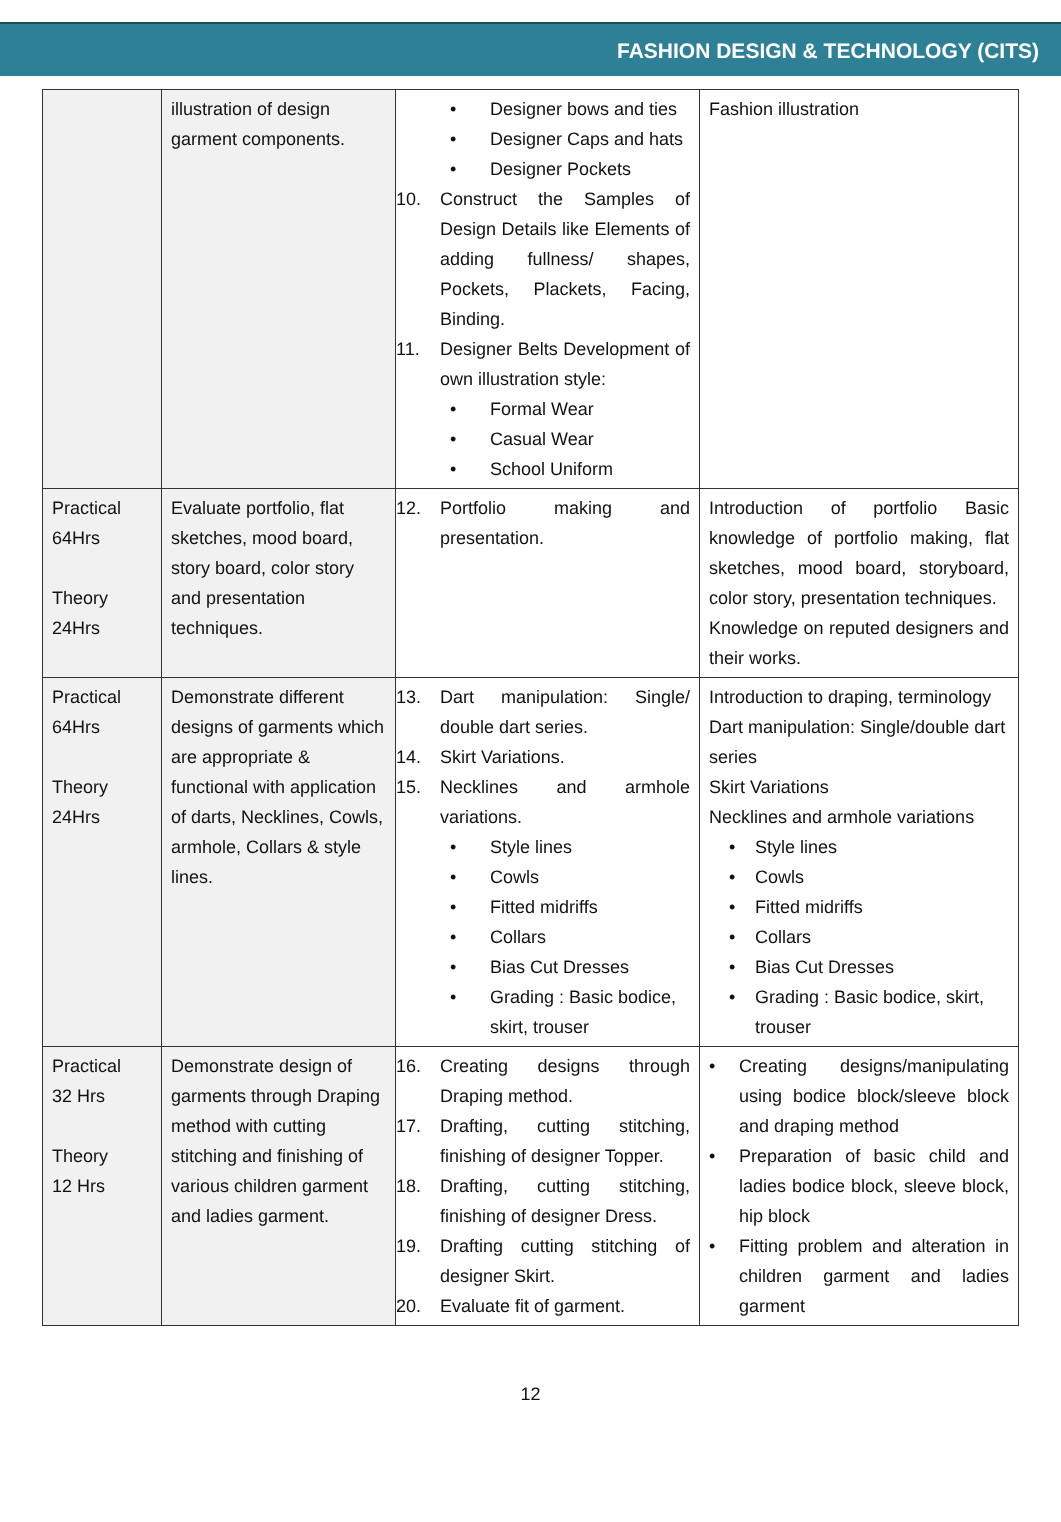FASHION DESIGN & TECHNOLOGY (CITS)
| | illustration of design garment components. | • Designer bows and ties • Designer Caps and hats • Designer Pockets 10. Construct the Samples of Design Details like Elements of adding fullness/ shapes, Pockets, Plackets, Facing, Binding. 11. Designer Belts Development of own illustration style: • Formal Wear • Casual Wear • School Uniform | Fashion illustration |
| Practical 64Hrs Theory 24Hrs | Evaluate portfolio, flat sketches, mood board, story board, color story and presentation techniques. | 12. Portfolio making and presentation. | Introduction of portfolio Basic knowledge of portfolio making, flat sketches, mood board, storyboard, color story, presentation techniques. Knowledge on reputed designers and their works. |
| Practical 64Hrs Theory 24Hrs | Demonstrate different designs of garments which are appropriate & functional with application of darts, Necklines, Cowls, armhole, Collars & style lines. | 13. Dart manipulation: Single/ double dart series. 14. Skirt Variations. 15. Necklines and armhole variations. • Style lines • Cowls • Fitted midriffs • Collars • Bias Cut Dresses • Grading : Basic bodice, skirt, trouser | Introduction to draping, terminology Dart manipulation: Single/double dart series Skirt Variations Necklines and armhole variations • Style lines • Cowls • Fitted midriffs • Collars • Bias Cut Dresses • Grading : Basic bodice, skirt, trouser |
| Practical 32 Hrs Theory 12 Hrs | Demonstrate design of garments through Draping method with cutting stitching and finishing of various children garment and ladies garment. | 16. Creating designs through Draping method. 17. Drafting, cutting stitching, finishing of designer Topper. 18. Drafting, cutting stitching, finishing of designer Dress. 19. Drafting cutting stitching of designer Skirt. 20. Evaluate fit of garment. | • Creating designs/manipulating using bodice block/sleeve block and draping method • Preparation of basic child and ladies bodice block, sleeve block, hip block • Fitting problem and alteration in children garment and ladies garment |
12